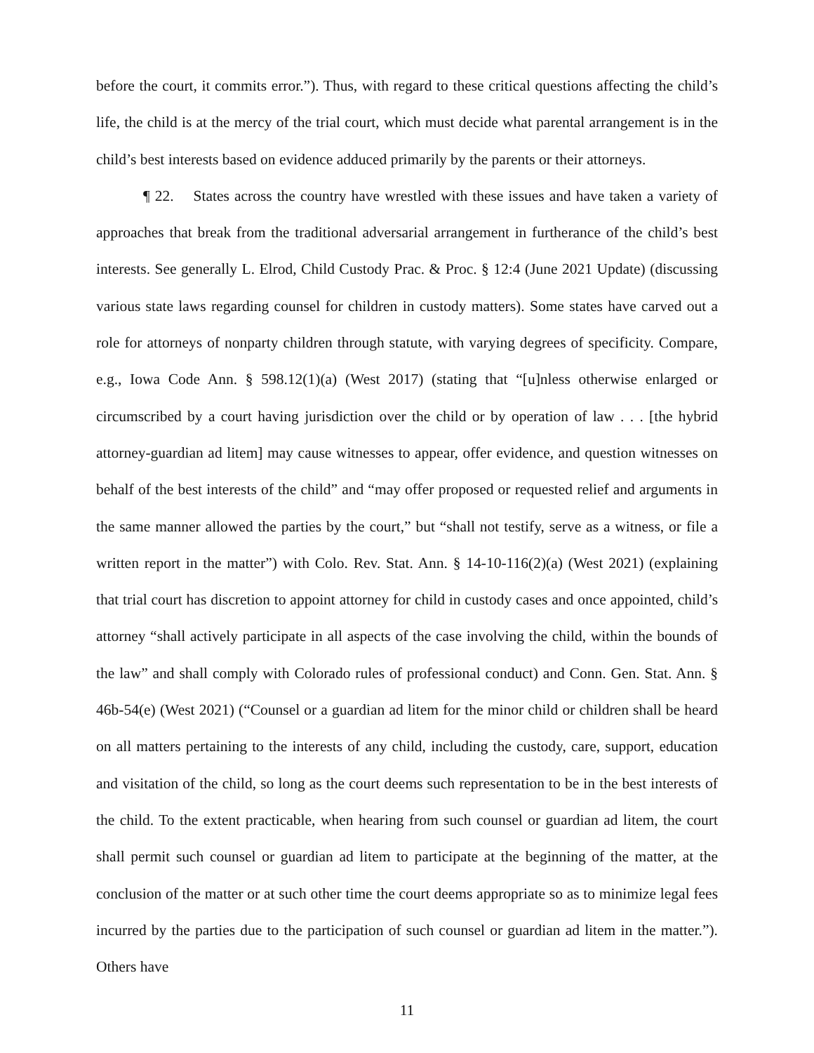before the court, it commits error.”). Thus, with regard to these critical questions affecting the child’s life, the child is at the mercy of the trial court, which must decide what parental arrangement is in the child’s best interests based on evidence adduced primarily by the parents or their attorneys.
¶ 22. States across the country have wrestled with these issues and have taken a variety of approaches that break from the traditional adversarial arrangement in furtherance of the child’s best interests. See generally L. Elrod, Child Custody Prac. & Proc. § 12:4 (June 2021 Update) (discussing various state laws regarding counsel for children in custody matters). Some states have carved out a role for attorneys of nonparty children through statute, with varying degrees of specificity. Compare, e.g., Iowa Code Ann. § 598.12(1)(a) (West 2017) (stating that “[u]nless otherwise enlarged or circumscribed by a court having jurisdiction over the child or by operation of law . . . [the hybrid attorney-guardian ad litem] may cause witnesses to appear, offer evidence, and question witnesses on behalf of the best interests of the child” and “may offer proposed or requested relief and arguments in the same manner allowed the parties by the court,” but “shall not testify, serve as a witness, or file a written report in the matter”) with Colo. Rev. Stat. Ann. § 14-10-116(2)(a) (West 2021) (explaining that trial court has discretion to appoint attorney for child in custody cases and once appointed, child’s attorney “shall actively participate in all aspects of the case involving the child, within the bounds of the law” and shall comply with Colorado rules of professional conduct) and Conn. Gen. Stat. Ann. § 46b-54(e) (West 2021) (“Counsel or a guardian ad litem for the minor child or children shall be heard on all matters pertaining to the interests of any child, including the custody, care, support, education and visitation of the child, so long as the court deems such representation to be in the best interests of the child. To the extent practicable, when hearing from such counsel or guardian ad litem, the court shall permit such counsel or guardian ad litem to participate at the beginning of the matter, at the conclusion of the matter or at such other time the court deems appropriate so as to minimize legal fees incurred by the parties due to the participation of such counsel or guardian ad litem in the matter.”). Others have
11